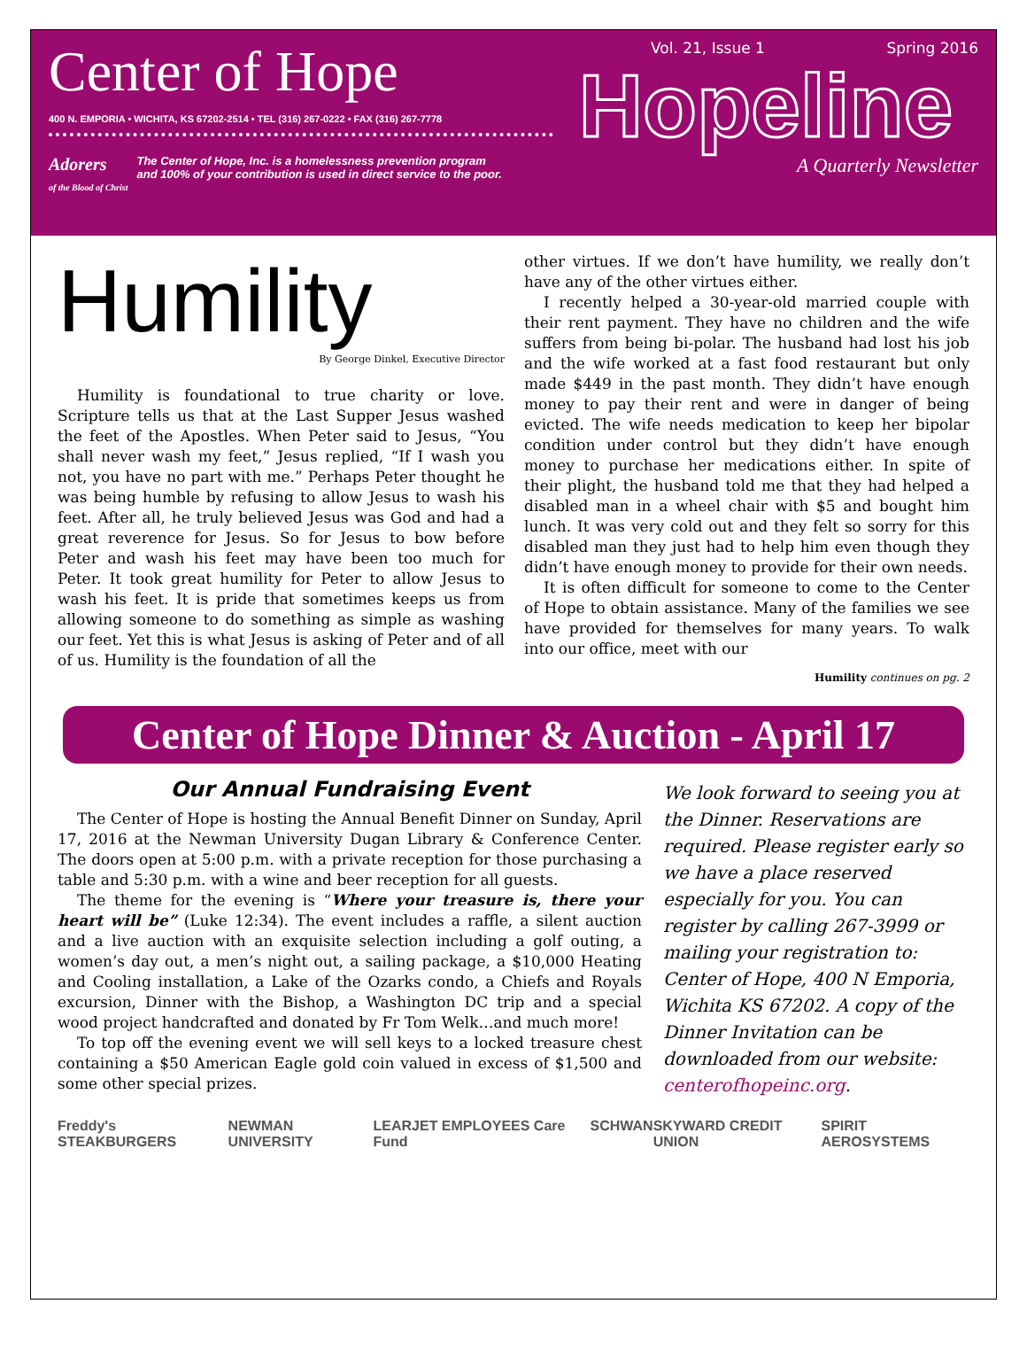Center of Hope
400 N. EMPORIA • WICHITA, KS 67202-2514 • TEL (316) 267-0222 • FAX (316) 267-7778
Adorers
of the Blood of Christ The Center of Hope, Inc. is a homelessness prevention program
and 100% of your contribution is used in direct service to the poor.
Vol. 21, Issue 1 Spring 2016
Hopeline
A Quarterly Newsletter
Humility
By George Dinkel, Executive Director
Humility is foundational to true charity or love. Scripture tells us that at the Last Supper Jesus washed the feet of the Apostles. When Peter said to Jesus, “You shall never wash my feet,” Jesus replied, “If I wash you not, you have no part with me.” Perhaps Peter thought he was being humble by refusing to allow Jesus to wash his feet. After all, he truly believed Jesus was God and had a great reverence for Jesus. So for Jesus to bow before Peter and wash his feet may have been too much for Peter. It took great humility for Peter to allow Jesus to wash his feet. It is pride that sometimes keeps us from allowing someone to do something as simple as washing our feet. Yet this is what Jesus is asking of Peter and of all of us. Humility is the foundation of all the
other virtues. If we don’t have humility, we really don’t have any of the other virtues either.
I recently helped a 30-year-old married couple with their rent payment. They have no children and the wife suffers from being bi-polar. The husband had lost his job and the wife worked at a fast food restaurant but only made $449 in the past month. They didn’t have enough money to pay their rent and were in danger of being evicted. The wife needs medication to keep her bipolar condition under control but they didn’t have enough money to purchase her medications either. In spite of their plight, the husband told me that they had helped a disabled man in a wheel chair with $5 and bought him lunch. It was very cold out and they felt so sorry for this disabled man they just had to help him even though they didn’t have enough money to provide for their own needs.
It is often difficult for someone to come to the Center of Hope to obtain assistance. Many of the families we see have provided for themselves for many years. To walk into our office, meet with our
Humility continues on pg. 2
Center of Hope Dinner & Auction - April 17
Our Annual Fundraising Event
The Center of Hope is hosting the Annual Benefit Dinner on Sunday, April 17, 2016 at the Newman University Dugan Library & Conference Center. The doors open at 5:00 p.m. with a private reception for those purchasing a table and 5:30 p.m. with a wine and beer reception for all guests.
The theme for the evening is “Where your treasure is, there your heart will be” (Luke 12:34). The event includes a raffle, a silent auction and a live auction with an exquisite selection including a golf outing, a women’s day out, a men’s night out, a sailing package, a $10,000 Heating and Cooling installation, a Lake of the Ozarks condo, a Chiefs and Royals excursion, Dinner with the Bishop, a Washington DC trip and a special wood project handcrafted and donated by Fr Tom Welk…and much more!
To top off the evening event we will sell keys to a locked treasure chest containing a $50 American Eagle gold coin valued in excess of $1,500 and some other special prizes.
We look forward to seeing you at the Dinner. Reservations are required. Please register early so we have a place reserved especially for you. You can register by calling 267-3999 or mailing your registration to: Center of Hope, 400 N Emporia, Wichita KS 67202. A copy of the Dinner Invitation can be downloaded from our website: centerofhopeinc.org.
Freddy's STEAKBURGERS NEWMAN UNIVERSITY LEARJET EMPLOYEES Care Fund SCHWAN SKYWARD CREDIT UNION SPIRIT AEROSYSTEMS